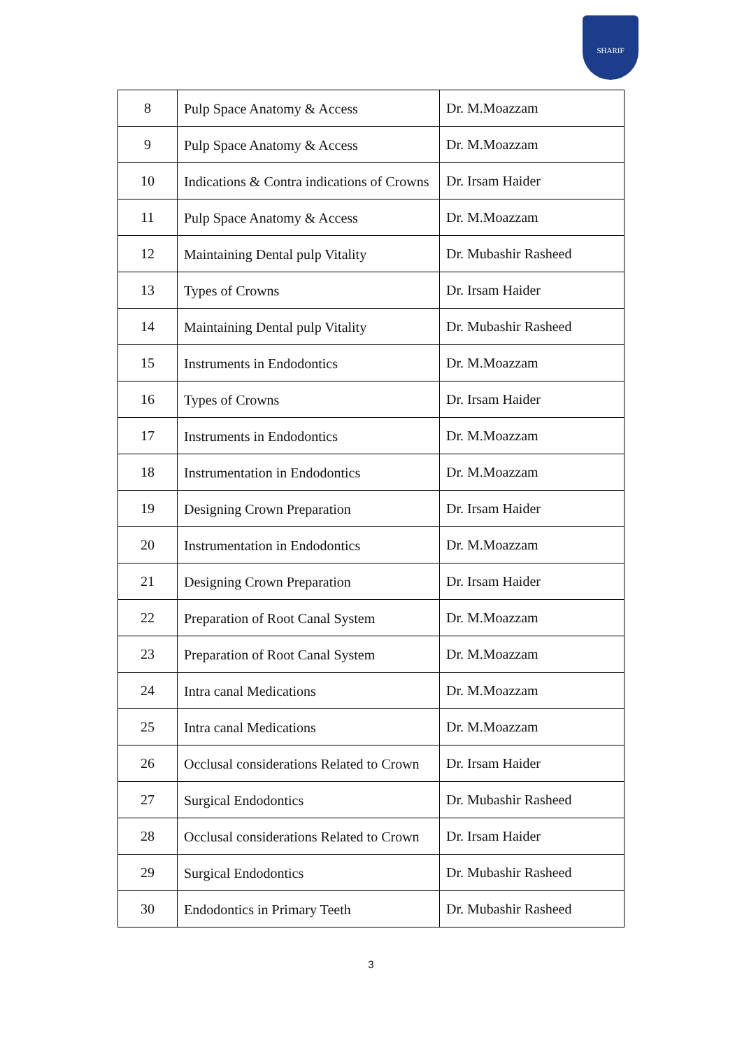SHARIF
| 8 | Pulp Space Anatomy & Access | Dr. M.Moazzam |
| 9 | Pulp Space Anatomy & Access | Dr. M.Moazzam |
| 10 | Indications & Contra indications of Crowns | Dr. Irsam Haider |
| 11 | Pulp Space Anatomy & Access | Dr. M.Moazzam |
| 12 | Maintaining Dental pulp Vitality | Dr. Mubashir Rasheed |
| 13 | Types of Crowns | Dr. Irsam Haider |
| 14 | Maintaining Dental pulp Vitality | Dr. Mubashir Rasheed |
| 15 | Instruments in Endodontics | Dr. M.Moazzam |
| 16 | Types of Crowns | Dr. Irsam Haider |
| 17 | Instruments in Endodontics | Dr. M.Moazzam |
| 18 | Instrumentation in Endodontics | Dr. M.Moazzam |
| 19 | Designing Crown Preparation | Dr. Irsam Haider |
| 20 | Instrumentation in Endodontics | Dr. M.Moazzam |
| 21 | Designing Crown Preparation | Dr. Irsam Haider |
| 22 | Preparation of Root Canal System | Dr. M.Moazzam |
| 23 | Preparation of Root Canal System | Dr. M.Moazzam |
| 24 | Intra canal Medications | Dr. M.Moazzam |
| 25 | Intra canal Medications | Dr. M.Moazzam |
| 26 | Occlusal considerations Related to Crown | Dr. Irsam Haider |
| 27 | Surgical Endodontics | Dr. Mubashir Rasheed |
| 28 | Occlusal considerations Related to Crown | Dr. Irsam Haider |
| 29 | Surgical Endodontics | Dr. Mubashir Rasheed |
| 30 | Endodontics in Primary Teeth | Dr. Mubashir Rasheed |
3